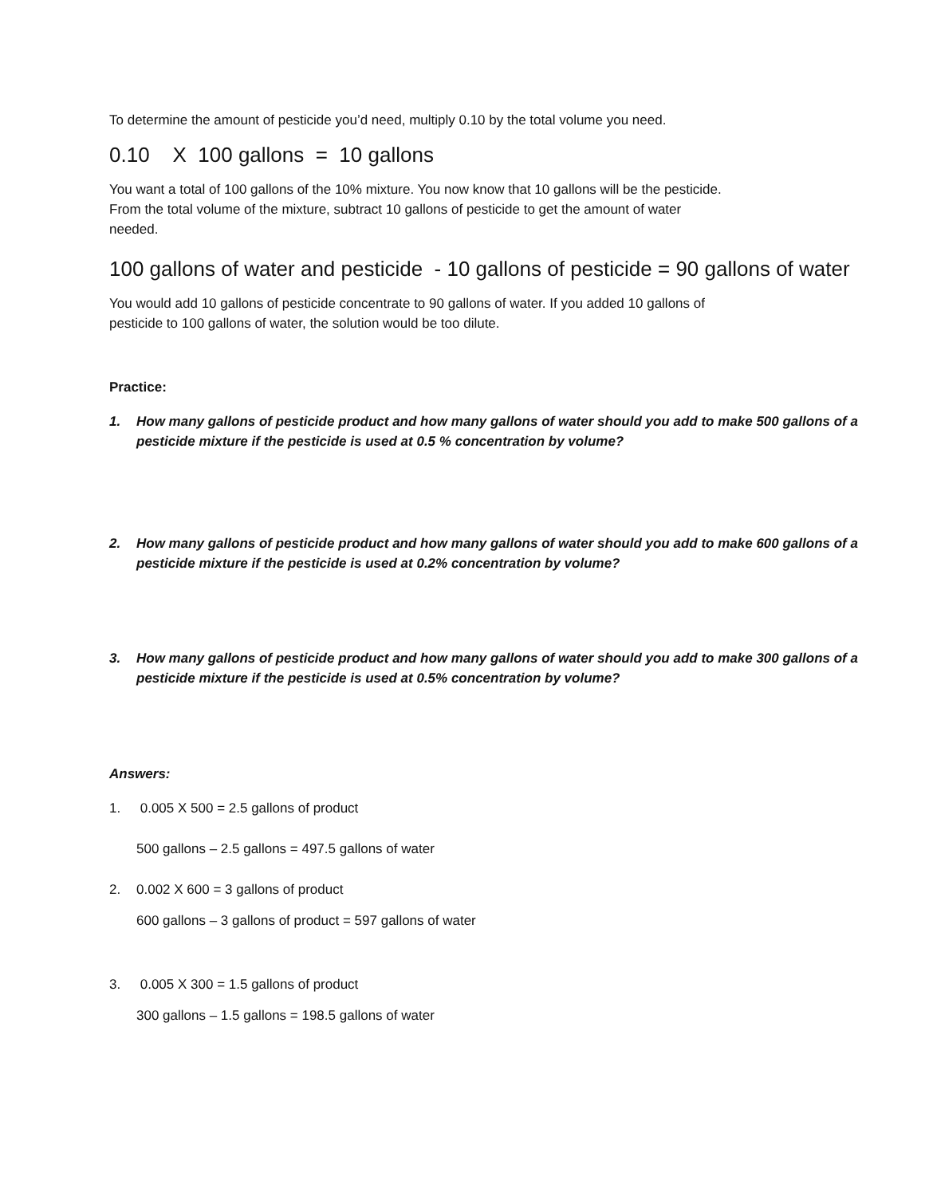To determine the amount of pesticide you’d need, multiply 0.10 by the total volume you need.
0.10 X 100 gallons = 10 gallons
You want a total of 100 gallons of the 10% mixture. You now know that 10 gallons will be the pesticide.
From the total volume of the mixture, subtract 10 gallons of pesticide to get the amount of water
needed.
100 gallons of water and pesticide - 10 gallons of pesticide = 90 gallons of water
You would add 10 gallons of pesticide concentrate to 90 gallons of water. If you added 10 gallons of
pesticide to 100 gallons of water, the solution would be too dilute.
Practice:
1. How many gallons of pesticide product and how many gallons of water should you add to make 500 gallons of a pesticide mixture if the pesticide is used at 0.5 % concentration by volume?
2. How many gallons of pesticide product and how many gallons of water should you add to make 600 gallons of a pesticide mixture if the pesticide is used at 0.2% concentration by volume?
3. How many gallons of pesticide product and how many gallons of water should you add to make 300 gallons of a pesticide mixture if the pesticide is used at 0.5% concentration by volume?
Answers:
1. 0.005 X 500 = 2.5 gallons of product
500 gallons – 2.5 gallons = 497.5 gallons of water
2. 0.002 X 600 = 3 gallons of product
600 gallons – 3 gallons of product = 597 gallons of water
3. 0.005 X 300 = 1.5 gallons of product
300 gallons – 1.5 gallons = 198.5 gallons of water